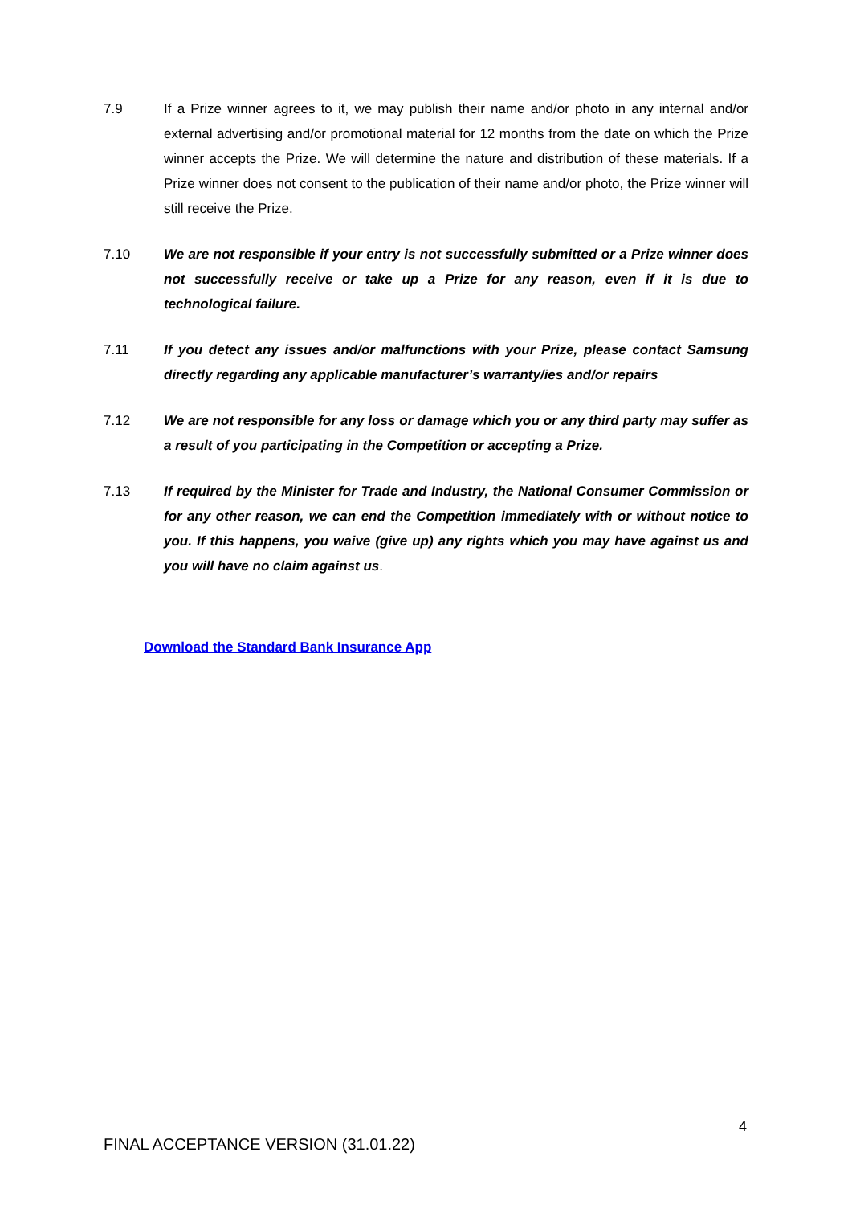7.9 If a Prize winner agrees to it, we may publish their name and/or photo in any internal and/or external advertising and/or promotional material for 12 months from the date on which the Prize winner accepts the Prize. We will determine the nature and distribution of these materials. If a Prize winner does not consent to the publication of their name and/or photo, the Prize winner will still receive the Prize.
7.10 We are not responsible if your entry is not successfully submitted or a Prize winner does not successfully receive or take up a Prize for any reason, even if it is due to technological failure.
7.11 If you detect any issues and/or malfunctions with your Prize, please contact Samsung directly regarding any applicable manufacturer’s warranty/ies and/or repairs
7.12 We are not responsible for any loss or damage which you or any third party may suffer as a result of you participating in the Competition or accepting a Prize.
7.13 If required by the Minister for Trade and Industry, the National Consumer Commission or for any other reason, we can end the Competition immediately with or without notice to you. If this happens, you waive (give up) any rights which you may have against us and you will have no claim against us.
Download the Standard Bank Insurance App
4
FINAL ACCEPTANCE VERSION (31.01.22)